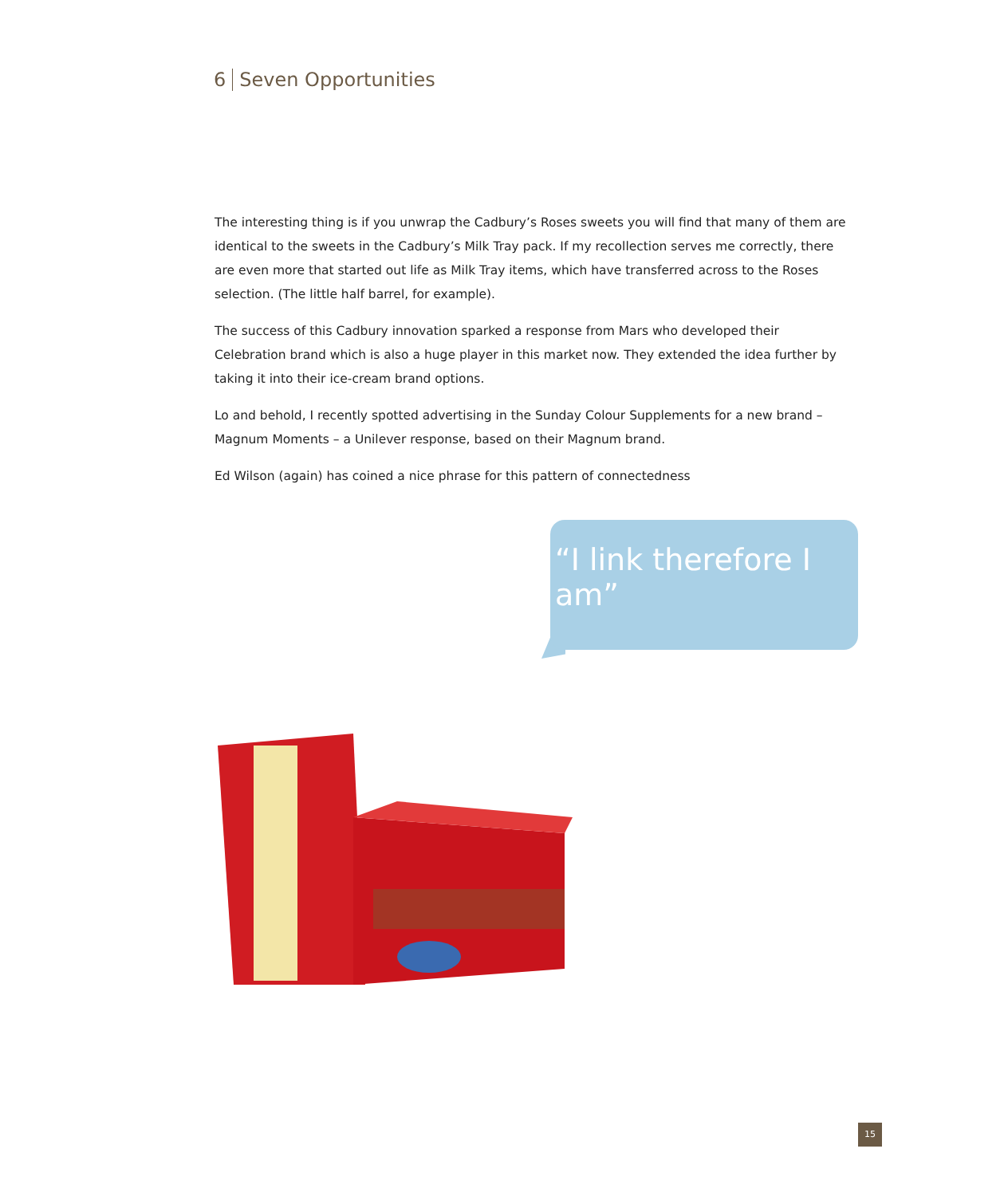6 Seven Opportunities
The interesting thing is if you unwrap the Cadbury’s Roses sweets you will find that many of them are identical to the sweets in the Cadbury’s Milk Tray pack. If my recollection serves me correctly, there are even more that started out life as Milk Tray items, which have transferred across to the Roses selection. (The little half barrel, for example).
The success of this Cadbury innovation sparked a response from Mars who developed their Celebration brand which is also a huge player in this market now. They extended the idea further by taking it into their ice-cream brand options.
Lo and behold, I recently spotted advertising in the Sunday Colour Supplements for a new brand – Magnum Moments – a Unilever response, based on their Magnum brand.
Ed Wilson (again) has coined a nice phrase for this pattern of connectedness
“I link therefore I am”
15